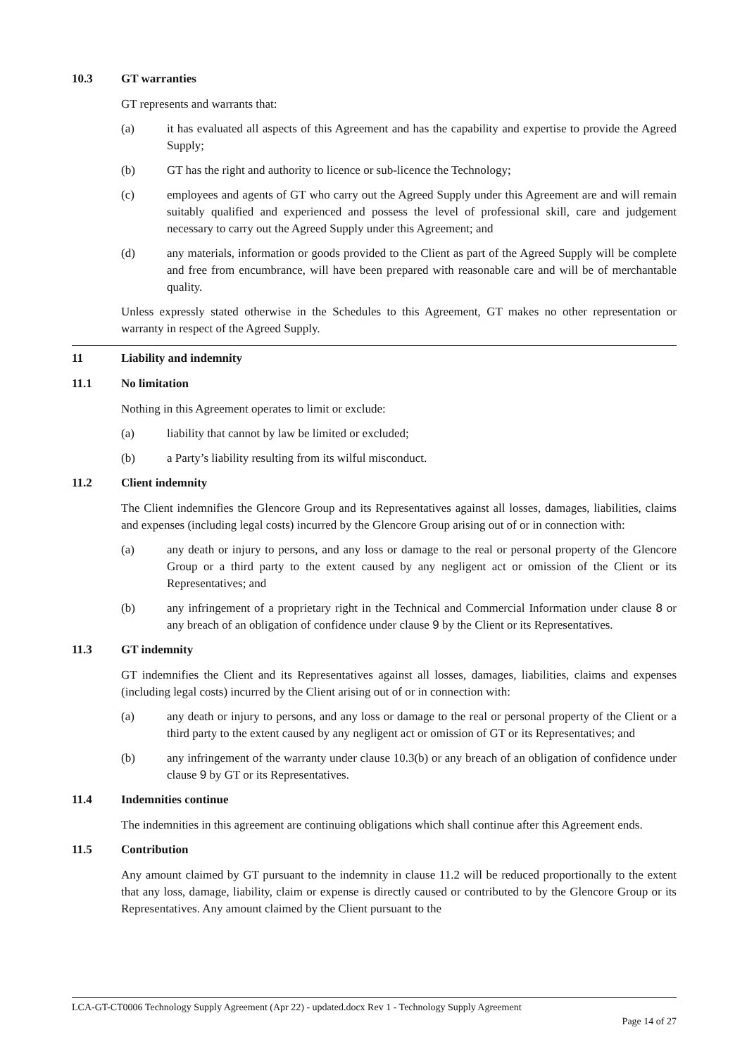10.3 GT warranties
GT represents and warrants that:
(a) it has evaluated all aspects of this Agreement and has the capability and expertise to provide the Agreed Supply;
(b) GT has the right and authority to licence or sub-licence the Technology;
(c) employees and agents of GT who carry out the Agreed Supply under this Agreement are and will remain suitably qualified and experienced and possess the level of professional skill, care and judgement necessary to carry out the Agreed Supply under this Agreement; and
(d) any materials, information or goods provided to the Client as part of the Agreed Supply will be complete and free from encumbrance, will have been prepared with reasonable care and will be of merchantable quality.
Unless expressly stated otherwise in the Schedules to this Agreement, GT makes no other representation or warranty in respect of the Agreed Supply.
11 Liability and indemnity
11.1 No limitation
Nothing in this Agreement operates to limit or exclude:
(a) liability that cannot by law be limited or excluded;
(b) a Party’s liability resulting from its wilful misconduct.
11.2 Client indemnity
The Client indemnifies the Glencore Group and its Representatives against all losses, damages, liabilities, claims and expenses (including legal costs) incurred by the Glencore Group arising out of or in connection with:
(a) any death or injury to persons, and any loss or damage to the real or personal property of the Glencore Group or a third party to the extent caused by any negligent act or omission of the Client or its Representatives; and
(b) any infringement of a proprietary right in the Technical and Commercial Information under clause 8 or any breach of an obligation of confidence under clause 9 by the Client or its Representatives.
11.3 GT indemnity
GT indemnifies the Client and its Representatives against all losses, damages, liabilities, claims and expenses (including legal costs) incurred by the Client arising out of or in connection with:
(a) any death or injury to persons, and any loss or damage to the real or personal property of the Client or a third party to the extent caused by any negligent act or omission of GT or its Representatives; and
(b) any infringement of the warranty under clause 10.3(b) or any breach of an obligation of confidence under clause 9 by GT or its Representatives.
11.4 Indemnities continue
The indemnities in this agreement are continuing obligations which shall continue after this Agreement ends.
11.5 Contribution
Any amount claimed by GT pursuant to the indemnity in clause 11.2 will be reduced proportionally to the extent that any loss, damage, liability, claim or expense is directly caused or contributed to by the Glencore Group or its Representatives. Any amount claimed by the Client pursuant to the
LCA-GT-CT0006 Technology Supply Agreement (Apr 22) - updated.docx Rev 1 - Technology Supply Agreement
Page 14 of 27